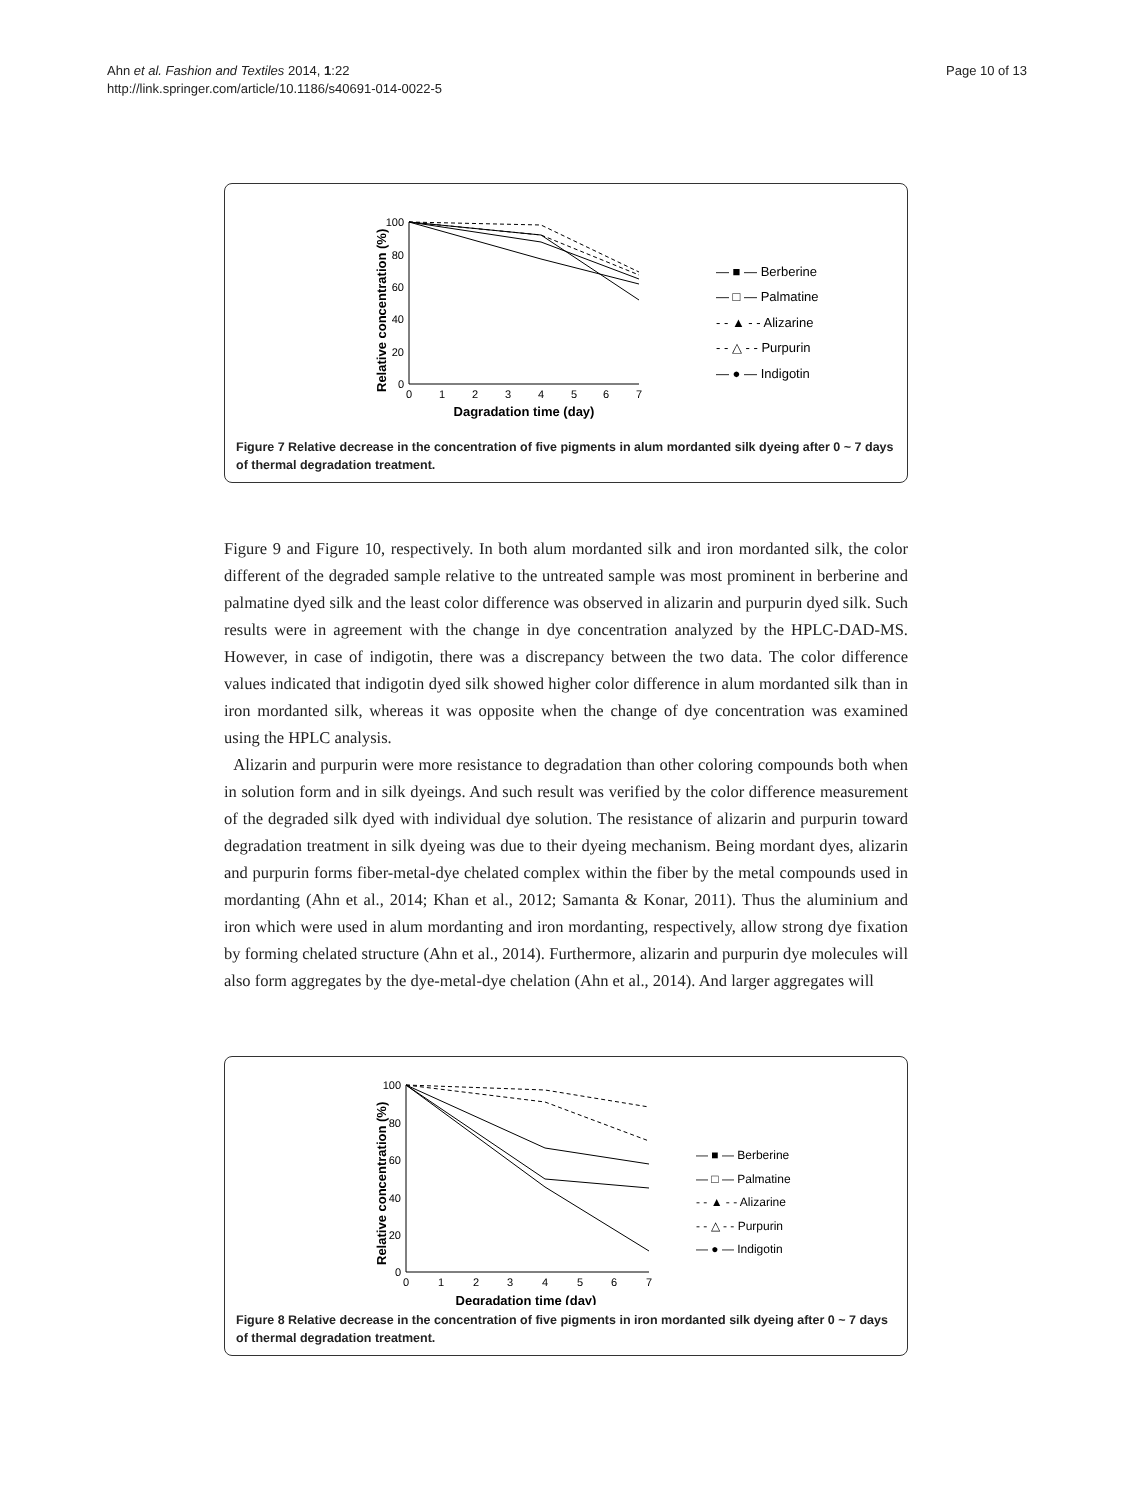Ahn et al. Fashion and Textiles 2014, 1:22
http://link.springer.com/article/10.1186/s40691-014-0022-5
Page 10 of 13
Relative concentration (%)
100
80
60
40
20
0
0
1
2
3
4
5
6
7
Dagradation time (day)
— ■ — Berberine
— □ — Palmatine
- - ▲ - - Alizarine
- - △ - - Purpurin
— ● — Indigotin
Figure 7 Relative decrease in the concentration of five pigments in alum mordanted silk dyeing after 0 ~ 7 days of thermal degradation treatment.
Figure 9 and Figure 10, respectively. In both alum mordanted silk and iron mordanted silk, the color different of the degraded sample relative to the untreated sample was most prominent in berberine and palmatine dyed silk and the least color difference was observed in alizarin and purpurin dyed silk. Such results were in agreement with the change in dye concentration analyzed by the HPLC-DAD-MS. However, in case of indigotin, there was a discrepancy between the two data. The color difference values indicated that indigotin dyed silk showed higher color difference in alum mordanted silk than in iron mordanted silk, whereas it was opposite when the change of dye concentration was examined using the HPLC analysis.
Alizarin and purpurin were more resistance to degradation than other coloring compounds both when in solution form and in silk dyeings. And such result was verified by the color difference measurement of the degraded silk dyed with individual dye solution. The resistance of alizarin and purpurin toward degradation treatment in silk dyeing was due to their dyeing mechanism. Being mordant dyes, alizarin and purpurin forms fiber-metal-dye chelated complex within the fiber by the metal compounds used in mordanting (Ahn et al., 2014; Khan et al., 2012; Samanta & Konar, 2011). Thus the aluminium and iron which were used in alum mordanting and iron mordanting, respectively, allow strong dye fixation by forming chelated structure (Ahn et al., 2014). Furthermore, alizarin and purpurin dye molecules will also form aggregates by the dye-metal-dye chelation (Ahn et al., 2014). And larger aggregates will
Relative concentration (%)
100
80
60
40
20
0
0
1
2
3
4
5
6
7
Degradation time (day)
— ■ — Berberine
— □ — Palmatine
- - ▲ - - Alizarine
- - △ - - Purpurin
— ● — Indigotin
Figure 8 Relative decrease in the concentration of five pigments in iron mordanted silk dyeing after 0 ~ 7 days of thermal degradation treatment.